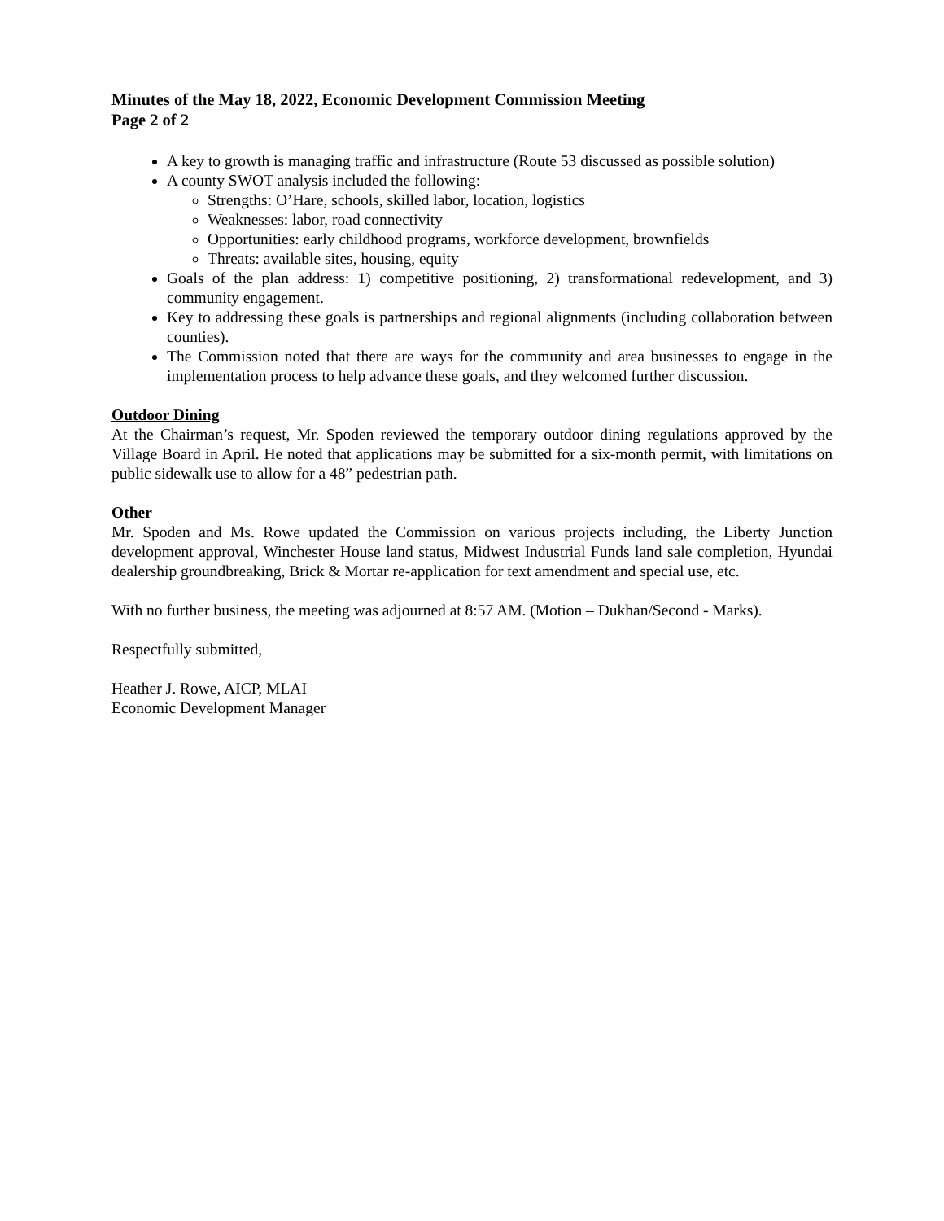Minutes of the May 18, 2022, Economic Development Commission Meeting
Page 2 of 2
A key to growth is managing traffic and infrastructure (Route 53 discussed as possible solution)
A county SWOT analysis included the following:
Strengths: O’Hare, schools, skilled labor, location, logistics
Weaknesses: labor, road connectivity
Opportunities: early childhood programs, workforce development, brownfields
Threats: available sites, housing, equity
Goals of the plan address: 1) competitive positioning, 2) transformational redevelopment, and 3) community engagement.
Key to addressing these goals is partnerships and regional alignments (including collaboration between counties).
The Commission noted that there are ways for the community and area businesses to engage in the implementation process to help advance these goals, and they welcomed further discussion.
Outdoor Dining
At the Chairman’s request, Mr. Spoden reviewed the temporary outdoor dining regulations approved by the Village Board in April. He noted that applications may be submitted for a six-month permit, with limitations on public sidewalk use to allow for a 48” pedestrian path.
Other
Mr. Spoden and Ms. Rowe updated the Commission on various projects including, the Liberty Junction development approval, Winchester House land status, Midwest Industrial Funds land sale completion, Hyundai dealership groundbreaking, Brick & Mortar re-application for text amendment and special use, etc.
With no further business, the meeting was adjourned at 8:57 AM. (Motion – Dukhan/Second - Marks).
Respectfully submitted,
Heather J. Rowe, AICP, MLAI
Economic Development Manager